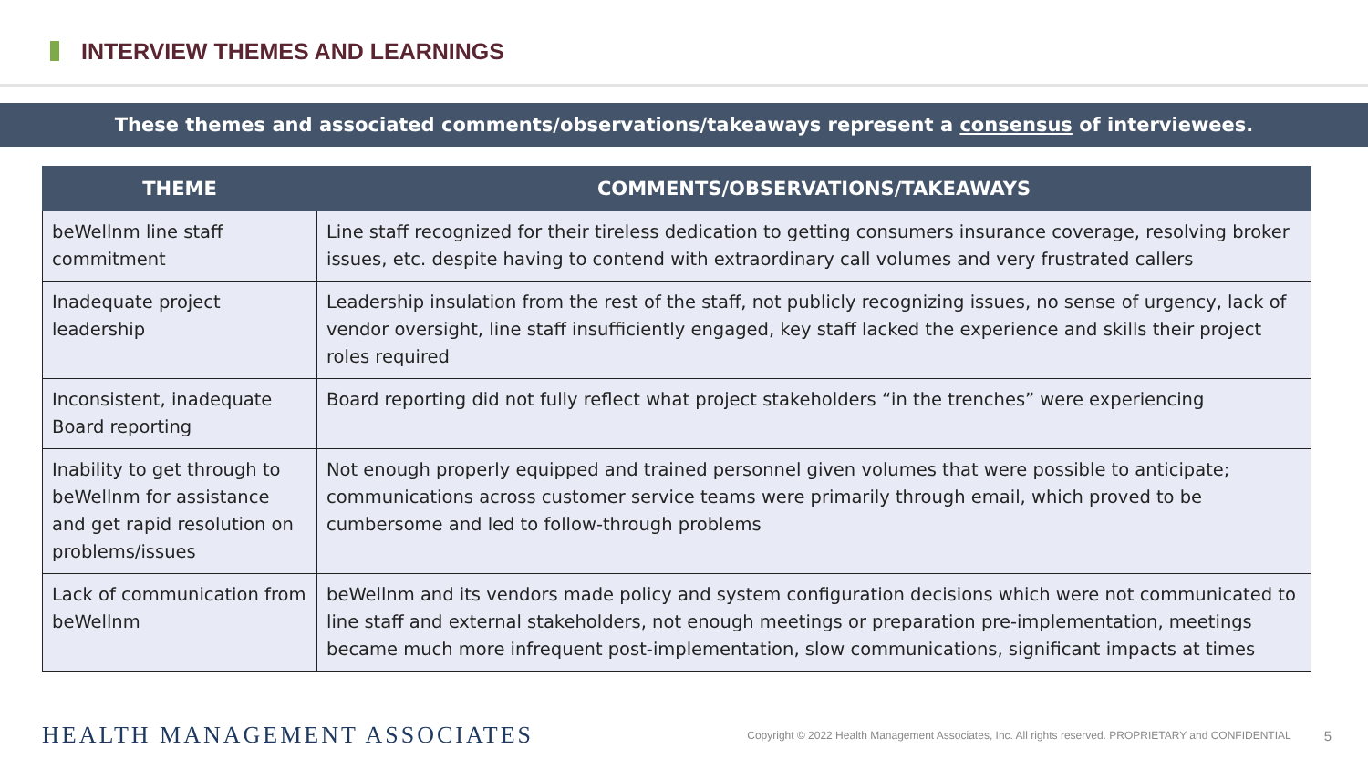INTERVIEW THEMES AND LEARNINGS
These themes and associated comments/observations/takeaways represent a consensus of interviewees.
| THEME | COMMENTS/OBSERVATIONS/TAKEAWAYS |
| --- | --- |
| beWellnm line staff commitment | Line staff recognized for their tireless dedication to getting consumers insurance coverage, resolving broker issues, etc. despite having to contend with extraordinary call volumes and very frustrated callers |
| Inadequate project leadership | Leadership insulation from the rest of the staff, not publicly recognizing issues, no sense of urgency, lack of vendor oversight, line staff insufficiently engaged, key staff lacked the experience and skills their project roles required |
| Inconsistent, inadequate Board reporting | Board reporting did not fully reflect what project stakeholders “in the trenches” were experiencing |
| Inability to get through to beWellnm for assistance and get rapid resolution on problems/issues | Not enough properly equipped and trained personnel given volumes that were possible to anticipate; communications across customer service teams were primarily through email, which proved to be cumbersome and led to follow-through problems |
| Lack of communication from beWellnm | beWellnm and its vendors made policy and system configuration decisions which were not communicated to line staff and external stakeholders, not enough meetings or preparation pre-implementation, meetings became much more infrequent post-implementation, slow communications, significant impacts at times |
HEALTH MANAGEMENT ASSOCIATES
Copyright © 2022 Health Management Associates, Inc. All rights reserved. PROPRIETARY and CONFIDENTIAL
5